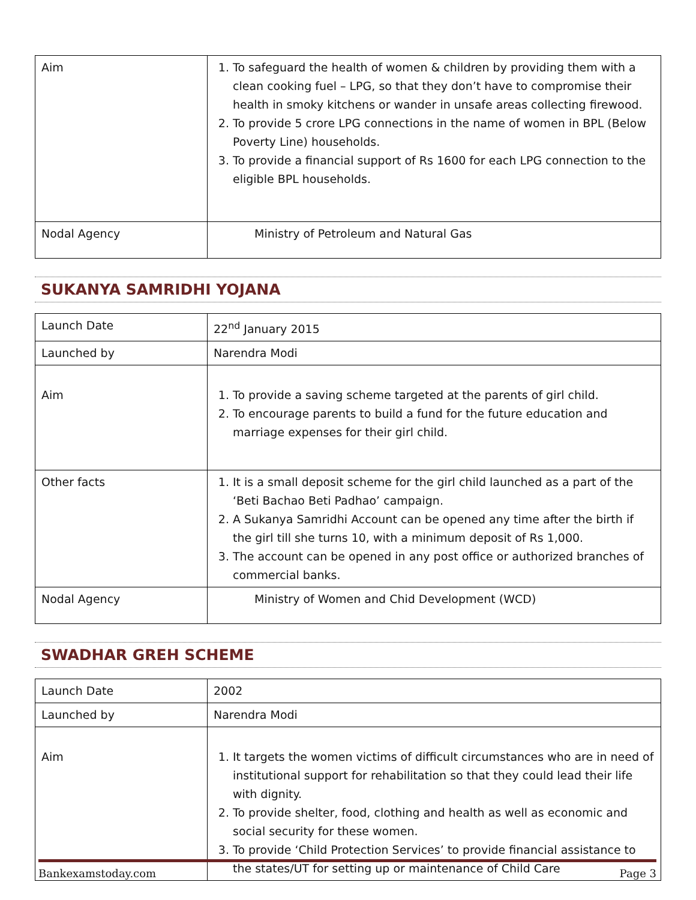| Aim | 1. To safeguard the health of women & children by providing them with a clean cooking fuel – LPG, so that they don’t have to compromise their health in smoky kitchens or wander in unsafe areas collecting firewood. 2. To provide 5 crore LPG connections in the name of women in BPL (Below Poverty Line) households. 3. To provide a financial support of Rs 1600 for each LPG connection to the eligible BPL households. |
| Nodal Agency | Ministry of Petroleum and Natural Gas |
SUKANYA SAMRIDHI YOJANA
| Launch Date | 22<sup>nd</sup> January 2015 |
| Launched by | Narendra Modi |
| Aim | 1. To provide a saving scheme targeted at the parents of girl child. 2. To encourage parents to build a fund for the future education and marriage expenses for their girl child. |
| Other facts | 1. It is a small deposit scheme for the girl child launched as a part of the ‘Beti Bachao Beti Padhao’ campaign. 2. A Sukanya Samridhi Account can be opened any time after the birth if the girl till she turns 10, with a minimum deposit of Rs 1,000. 3. The account can be opened in any post office or authorized branches of commercial banks. |
| Nodal Agency | Ministry of Women and Chid Development (WCD) |
SWADHAR GREH SCHEME
| Launch Date | 2002 |
| Launched by | Narendra Modi |
| Aim | 1. It targets the women victims of difficult circumstances who are in need of institutional support for rehabilitation so that they could lead their life with dignity. 2. To provide shelter, food, clothing and health as well as economic and social security for these women. 3. To provide ‘Child Protection Services’ to provide financial assistance to the states/UT for setting up or maintenance of Child Care |
Bankexamstoday.com Page 3